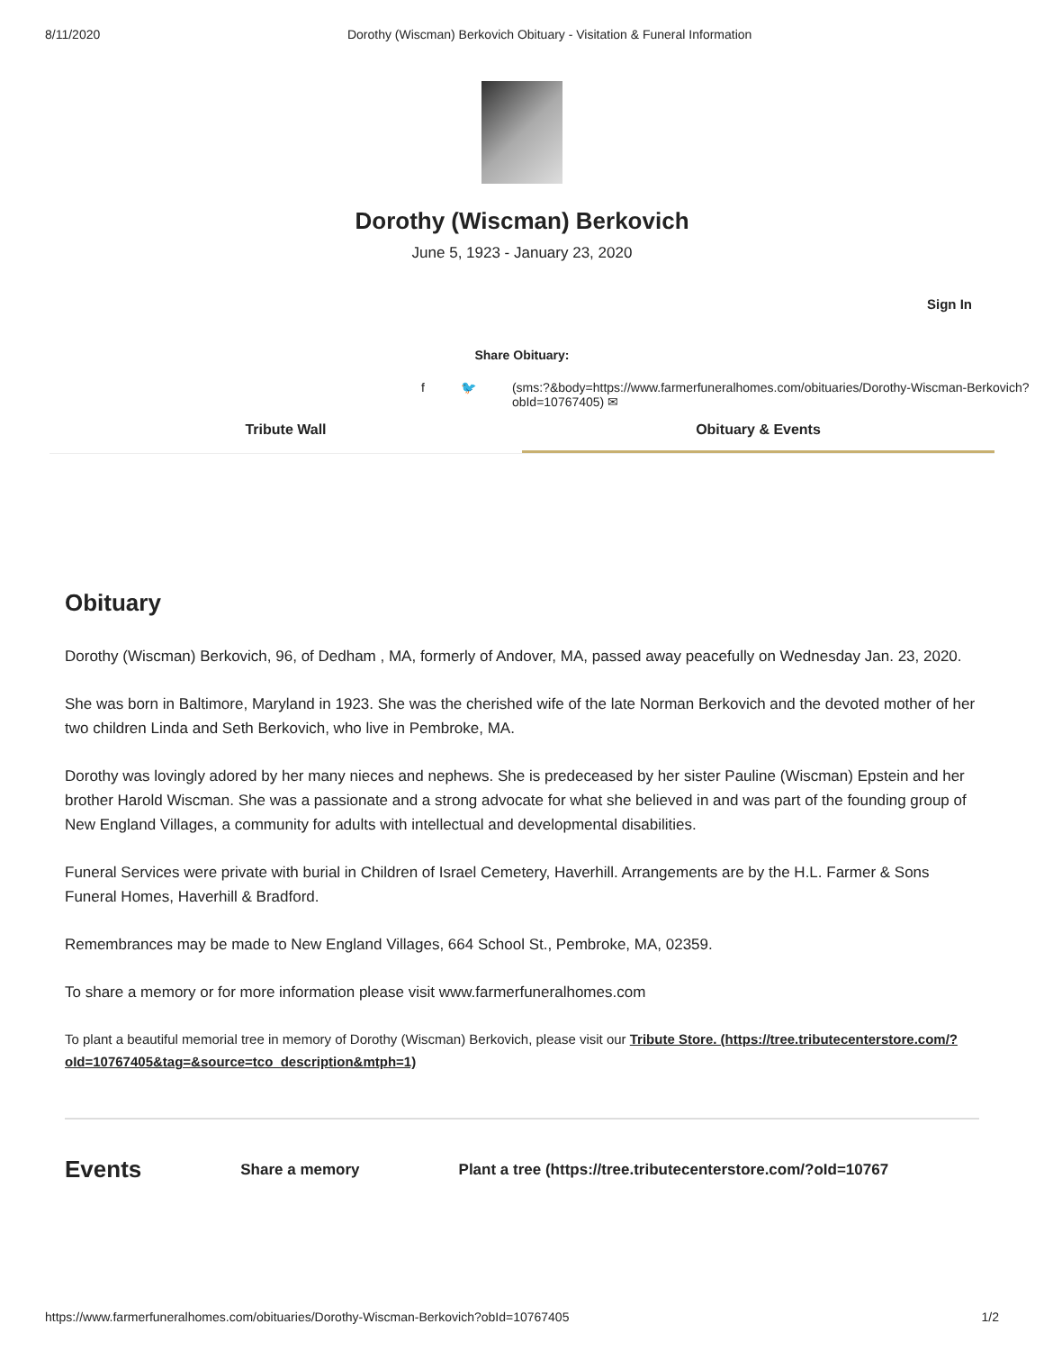8/11/2020 Dorothy (Wiscman) Berkovich Obituary - Visitation & Funeral Information
Dorothy (Wiscman) Berkovich
June 5, 1923 - January 23, 2020
Sign In
Share Obituary:
f 🐦 (sms:?&body=https://www.farmerfuneralhomes.com/obituaries/Dorothy-Wiscman-Berkovich?obId=10767405) ✉
Tribute Wall Obituary & Events
Obituary
Dorothy (Wiscman) Berkovich, 96, of Dedham , MA, formerly of Andover, MA, passed away peacefully on Wednesday Jan. 23, 2020.
She was born in Baltimore, Maryland in 1923. She was the cherished wife of the late Norman Berkovich and the devoted mother of her two children Linda and Seth Berkovich, who live in Pembroke, MA.
Dorothy was lovingly adored by her many nieces and nephews. She is predeceased by her sister Pauline (Wiscman) Epstein and her brother Harold Wiscman. She was a passionate and a strong advocate for what she believed in and was part of the founding group of New England Villages, a community for adults with intellectual and developmental disabilities.
Funeral Services were private with burial in Children of Israel Cemetery, Haverhill. Arrangements are by the H.L. Farmer & Sons Funeral Homes, Haverhill & Bradford.
Remembrances may be made to New England Villages, 664 School St., Pembroke, MA, 02359.
To share a memory or for more information please visit www.farmerfuneralhomes.com
To plant a beautiful memorial tree in memory of Dorothy (Wiscman) Berkovich, please visit our Tribute Store. (https://tree.tributecenterstore.com/?oId=10767405&tag=&source=tco_description&mtph=1)
Events Share a memory Plant a tree (https://tree.tributecenterstore.com/?oId=10767
https://www.farmerfuneralhomes.com/obituaries/Dorothy-Wiscman-Berkovich?obId=10767405 1/2